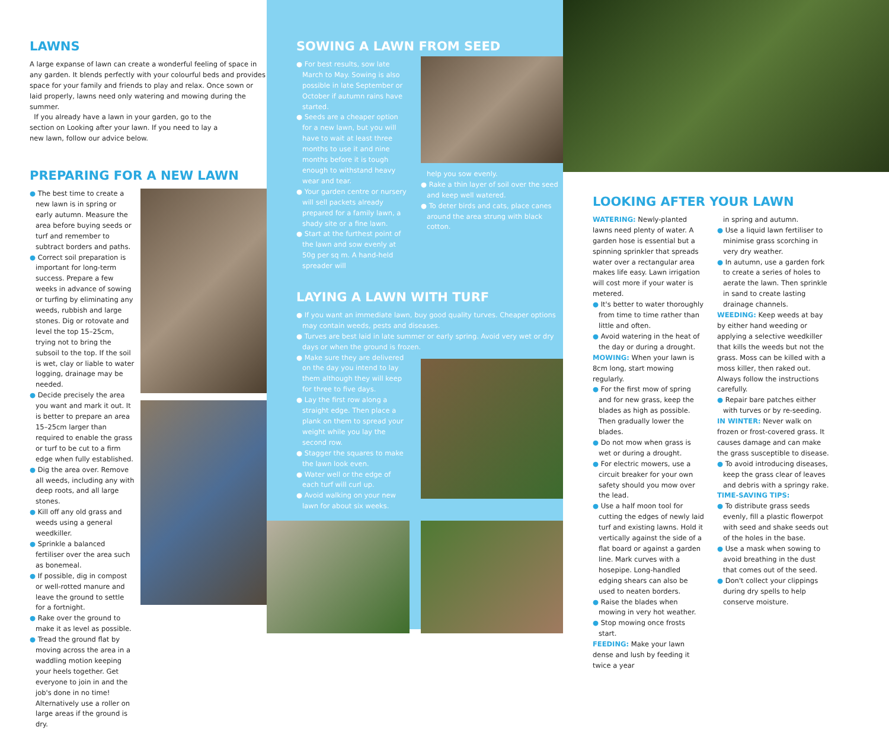LAWNS
A large expanse of lawn can create a wonderful feeling of space in any garden. It blends perfectly with your colourful beds and provides space for your family and friends to play and relax. Once sown or laid properly, lawns need only watering and mowing during the summer.
If you already have a lawn in your garden, go to the section on Looking after your lawn. If you need to lay a new lawn, follow our advice below.
PREPARING FOR A NEW LAWN
● The best time to create a new lawn is in spring or early autumn. Measure the area before buying seeds or turf and remember to subtract borders and paths.
● Correct soil preparation is important for long-term success. Prepare a few weeks in advance of sowing or turfing by eliminating any weeds, rubbish and large stones. Dig or rotovate and level the top 15–25cm, trying not to bring the subsoil to the top. If the soil is wet, clay or liable to water logging, drainage may be needed.
● Decide precisely the area you want and mark it out. It is better to prepare an area 15–25cm larger than required to enable the grass or turf to be cut to a firm edge when fully established.
● Dig the area over. Remove all weeds, including any with deep roots, and all large stones.
● Kill off any old grass and weeds using a general weedkiller.
● Sprinkle a balanced fertiliser over the area such as bonemeal.
● If possible, dig in compost or well-rotted manure and leave the ground to settle for a fortnight.
● Rake over the ground to make it as level as possible.
● Tread the ground flat by moving across the area in a waddling motion keeping your heels together. Get everyone to join in and the job's done in no time! Alternatively use a roller on large areas if the ground is dry.
SOWING A LAWN FROM SEED
● For best results, sow late March to May. Sowing is also possible in late September or October if autumn rains have started.
● Seeds are a cheaper option for a new lawn, but you will have to wait at least three months to use it and nine months before it is tough enough to withstand heavy wear and tear.
● Your garden centre or nursery will sell packets already prepared for a family lawn, a shady site or a fine lawn.
● Start at the furthest point of the lawn and sow evenly at 50g per sq m. A hand-held spreader will
help you sow evenly.
● Rake a thin layer of soil over the seed and keep well watered.
● To deter birds and cats, place canes around the area strung with black cotton.
LAYING A LAWN WITH TURF
● If you want an immediate lawn, buy good quality turves. Cheaper options may contain weeds, pests and diseases.
● Turves are best laid in late summer or early spring. Avoid very wet or dry days or when the ground is frozen.
● Make sure they are delivered on the day you intend to lay them although they will keep for three to five days.
● Lay the first row along a straight edge. Then place a plank on them to spread your weight while you lay the second row.
● Stagger the squares to make the lawn look even.
● Water well or the edge of each turf will curl up.
● Avoid walking on your new lawn for about six weeks.
LOOKING AFTER YOUR LAWN
WATERING: Newly-planted lawns need plenty of water. A garden hose is essential but a spinning sprinkler that spreads water over a rectangular area makes life easy. Lawn irrigation will cost more if your water is metered.
● It's better to water thoroughly from time to time rather than little and often.
● Avoid watering in the heat of the day or during a drought.
MOWING: When your lawn is 8cm long, start mowing regularly.
● For the first mow of spring and for new grass, keep the blades as high as possible. Then gradually lower the blades.
● Do not mow when grass is wet or during a drought.
● For electric mowers, use a circuit breaker for your own safety should you mow over the lead.
● Use a half moon tool for cutting the edges of newly laid turf and existing lawns. Hold it vertically against the side of a flat board or against a garden line. Mark curves with a hosepipe. Long-handled edging shears can also be used to neaten borders.
● Raise the blades when mowing in very hot weather.
● Stop mowing once frosts start.
FEEDING: Make your lawn dense and lush by feeding it twice a year
in spring and autumn.
● Use a liquid lawn fertiliser to minimise grass scorching in very dry weather.
● In autumn, use a garden fork to create a series of holes to aerate the lawn. Then sprinkle in sand to create lasting drainage channels.
WEEDING: Keep weeds at bay by either hand weeding or applying a selective weedkiller that kills the weeds but not the grass. Moss can be killed with a moss killer, then raked out. Always follow the instructions carefully.
● Repair bare patches either with turves or by re-seeding.
IN WINTER: Never walk on frozen or frost-covered grass. It causes damage and can make the grass susceptible to disease.
● To avoid introducing diseases, keep the grass clear of leaves and debris with a springy rake.
TIME-SAVING TIPS:
● To distribute grass seeds evenly, fill a plastic flowerpot with seed and shake seeds out of the holes in the base.
● Use a mask when sowing to avoid breathing in the dust that comes out of the seed.
● Don't collect your clippings during dry spells to help conserve moisture.